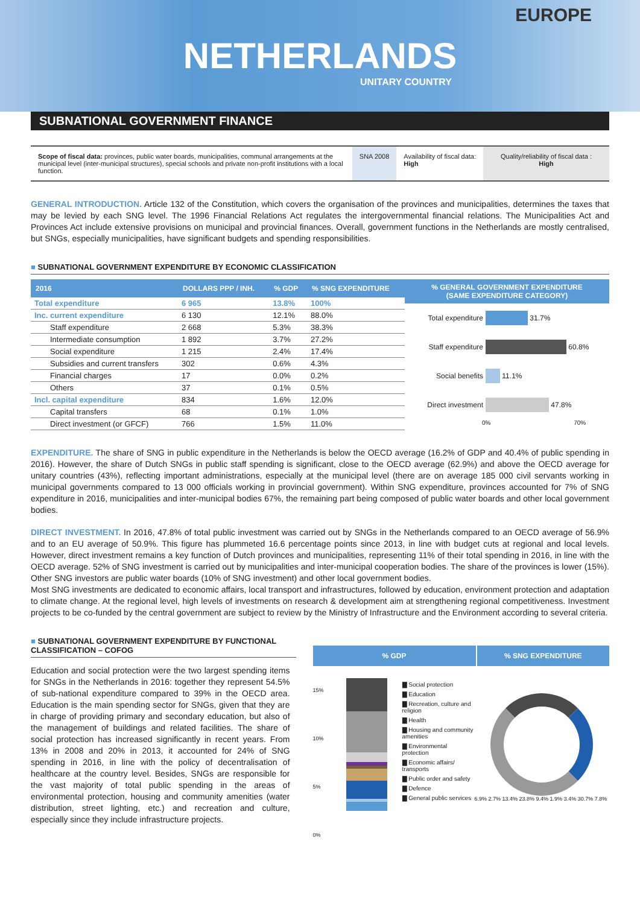EUROPE
NETHERLANDS
UNITARY COUNTRY
SUBNATIONAL GOVERNMENT FINANCE
Scope of fiscal data: provinces, public water boards, municipalities, communal arrangements at the municipal level (inter-municipal structures), special schools and private non-profit institutions with a local function.
SNA 2008 Availability of fiscal data:
High
Quality/reliability of fiscal data :
High
GENERAL INTRODUCTION. Article 132 of the Constitution, which covers the organisation of the provinces and municipalities, determines the taxes that may be levied by each SNG level. The 1996 Financial Relations Act regulates the intergovernmental financial relations. The Municipalities Act and Provinces Act include extensive provisions on municipal and provincial finances. Overall, government functions in the Netherlands are mostly centralised, but SNGs, especially municipalities, have significant budgets and spending responsibilities.
■ SUBNATIONAL GOVERNMENT EXPENDITURE BY ECONOMIC CLASSIFICATION
| 2016 | DOLLARS PPP / INH. | % GDP | % SNG EXPENDITURE |
| --- | --- | --- | --- |
| Total expenditure | 6 965 | 13.8% | 100% |
| Inc. current expenditure | 6 130 | 12.1% | 88.0% |
| Staff expenditure | 2 668 | 5.3% | 38.3% |
| Intermediate consumption | 1 892 | 3.7% | 27.2% |
| Social expenditure | 1 215 | 2.4% | 17.4% |
| Subsidies and current transfers | 302 | 0.6% | 4.3% |
| Financial charges | 17 | 0.0% | 0.2% |
| Others | 37 | 0.1% | 0.5% |
| Incl. capital expenditure | 834 | 1.6% | 12.0% |
| Capital transfers | 68 | 0.1% | 1.0% |
| Direct investment (or GFCF) | 766 | 1.5% | 11.0% |
% GENERAL GOVERNMENT EXPENDITURE
(SAME EXPENDITURE CATEGORY)
Total expenditure 31.7%
Staff expenditure 60.8%
Social benefits 11.1%
Direct investment 47.8%
0% 70%
EXPENDITURE. The share of SNG in public expenditure in the Netherlands is below the OECD average (16.2% of GDP and 40.4% of public spending in 2016). However, the share of Dutch SNGs in public staff spending is significant, close to the OECD average (62.9%) and above the OECD average for unitary countries (43%), reflecting important administrations, especially at the municipal level (there are on average 185 000 civil servants working in municipal governments compared to 13 000 officials working in provincial government). Within SNG expenditure, provinces accounted for 7% of SNG expenditure in 2016, municipalities and inter-municipal bodies 67%, the remaining part being composed of public water boards and other local government bodies.
DIRECT INVESTMENT. In 2016, 47.8% of total public investment was carried out by SNGs in the Netherlands compared to an OECD average of 56.9% and to an EU average of 50.9%. This figure has plummeted 16.6 percentage points since 2013, in line with budget cuts at regional and local levels. However, direct investment remains a key function of Dutch provinces and municipalities, representing 11% of their total spending in 2016, in line with the OECD average. 52% of SNG investment is carried out by municipalities and inter-municipal cooperation bodies. The share of the provinces is lower (15%). Other SNG investors are public water boards (10% of SNG investment) and other local government bodies.
Most SNG investments are dedicated to economic affairs, local transport and infrastructures, followed by education, environment protection and adaptation to climate change. At the regional level, high levels of investments on research & development aim at strengthening regional competitiveness. Investment projects to be co-funded by the central government are subject to review by the Ministry of Infrastructure and the Environment according to several criteria.
■ SUBNATIONAL GOVERNMENT EXPENDITURE BY FUNCTIONAL CLASSIFICATION – COFOG
Education and social protection were the two largest spending items for SNGs in the Netherlands in 2016: together they represent 54.5% of sub-national expenditure compared to 39% in the OECD area. Education is the main spending sector for SNGs, given that they are in charge of providing primary and secondary education, but also of the management of buildings and related facilities. The share of social protection has increased significantly in recent years. From 13% in 2008 and 20% in 2013, it accounted for 24% of SNG spending in 2016, in line with the policy of decentralisation of healthcare at the country level. Besides, SNGs are responsible for the vast majority of total public spending in the areas of environmental protection, housing and community amenities (water distribution, street lighting, etc.) and recreation and culture, especially since they include infrastructure projects.
% GDP % SNG EXPENDITURE
15%
10%
5%
0%
▇ Social protection
▇ Education
▇ Recreation, culture and religion
▇ Health
▇ Housing and community amenities
▇ Environmental protection
▇ Economic affairs/ transports
▇ Public order and safety
▇ Defence
▇ General public services
6.9% 2.7% 13.4% 23.8% 9.4% 1.9% 3.4% 30.7% 7.8%